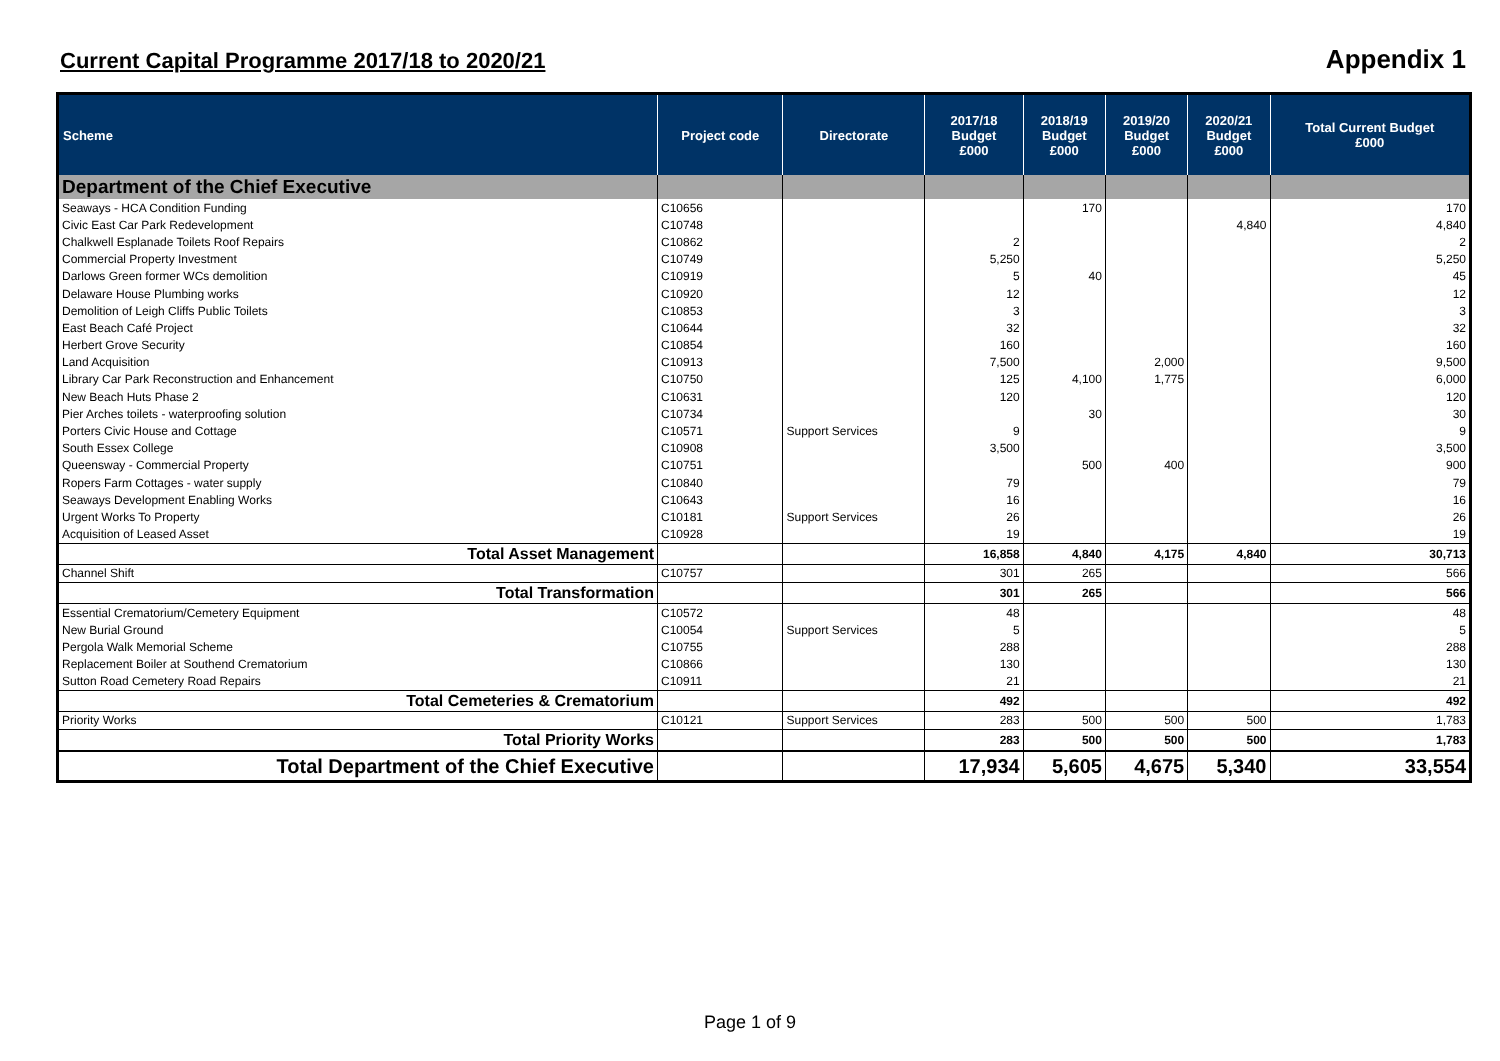Current Capital Programme 2017/18 to 2020/21
Appendix 1
| Scheme | Project code | Directorate | 2017/18 Budget £000 | 2018/19 Budget £000 | 2019/20 Budget £000 | 2020/21 Budget £000 | Total Current Budget £000 |
| --- | --- | --- | --- | --- | --- | --- | --- |
| Department of the Chief Executive | | | | | | | |
| Seaways - HCA Condition Funding | C10656 | | | 170 | | | 170 |
| Civic East Car Park Redevelopment | C10748 | | | | | 4,840 | 4,840 |
| Chalkwell Esplanade Toilets Roof Repairs | C10862 | | 2 | | | | 2 |
| Commercial Property Investment | C10749 | | 5,250 | | | | 5,250 |
| Darlows Green former WCs demolition | C10919 | | 5 | 40 | | | 45 |
| Delaware House Plumbing works | C10920 | | 12 | | | | 12 |
| Demolition of Leigh Cliffs Public Toilets | C10853 | | 3 | | | | 3 |
| East Beach Café Project | C10644 | | 32 | | | | 32 |
| Herbert Grove Security | C10854 | | 160 | | | | 160 |
| Land Acquisition | C10913 | | 7,500 | | 2,000 | | 9,500 |
| Library Car Park Reconstruction and Enhancement | C10750 | | 125 | 4,100 | 1,775 | | 6,000 |
| New Beach Huts Phase 2 | C10631 | | 120 | | | | 120 |
| Pier Arches toilets - waterproofing solution | C10734 | | | 30 | | | 30 |
| Porters Civic House and Cottage | C10571 | Support Services | 9 | | | | 9 |
| South Essex College | C10908 | | 3,500 | | | | 3,500 |
| Queensway - Commercial Property | C10751 | | | 500 | 400 | | 900 |
| Ropers Farm Cottages - water supply | C10840 | | 79 | | | | 79 |
| Seaways Development Enabling Works | C10643 | | 16 | | | | 16 |
| Urgent Works To Property | C10181 | Support Services | 26 | | | | 26 |
| Acquisition of Leased Asset | C10928 | | 19 | | | | 19 |
| Total Asset Management | | | 16,858 | 4,840 | 4,175 | 4,840 | 30,713 |
| Channel Shift | C10757 | | 301 | 265 | | | 566 |
| Total Transformation | | | 301 | 265 | | | 566 |
| Essential Crematorium/Cemetery Equipment | C10572 | | 48 | | | | 48 |
| New Burial Ground | C10054 | Support Services | 5 | | | | 5 |
| Pergola Walk Memorial Scheme | C10755 | | 288 | | | | 288 |
| Replacement Boiler at Southend Crematorium | C10866 | | 130 | | | | 130 |
| Sutton Road Cemetery Road Repairs | C10911 | | 21 | | | | 21 |
| Total Cemeteries & Crematorium | | | 492 | | | | 492 |
| Priority Works | C10121 | Support Services | 283 | 500 | 500 | 500 | 1,783 |
| Total Priority Works | | | 283 | 500 | 500 | 500 | 1,783 |
| Total Department of the Chief Executive | | | 17,934 | 5,605 | 4,675 | 5,340 | 33,554 |
Page 1 of 9